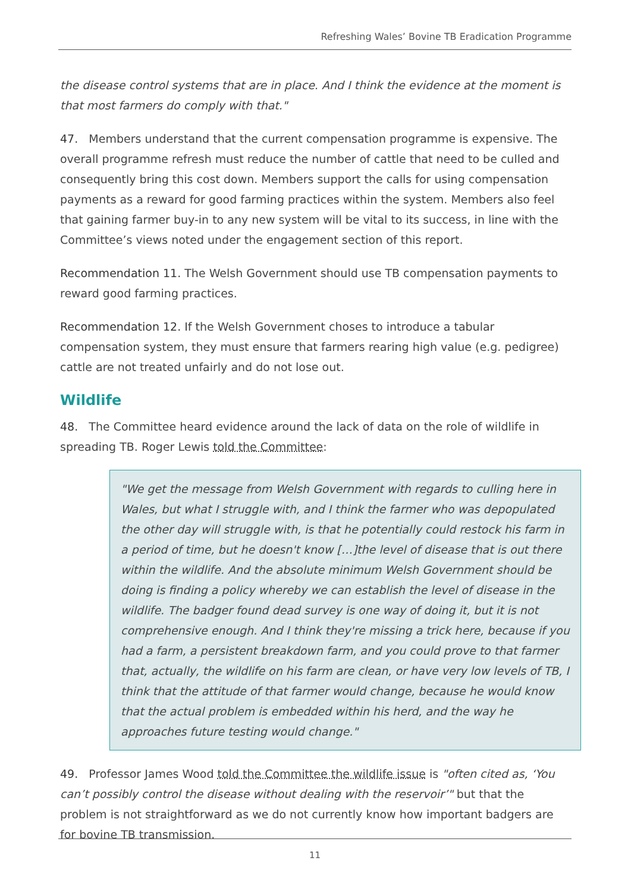Refreshing Wales’ Bovine TB Eradication Programme
the disease control systems that are in place. And I think the evidence at the moment is that most farmers do comply with that."
47. Members understand that the current compensation programme is expensive. The overall programme refresh must reduce the number of cattle that need to be culled and consequently bring this cost down. Members support the calls for using compensation payments as a reward for good farming practices within the system. Members also feel that gaining farmer buy-in to any new system will be vital to its success, in line with the Committee’s views noted under the engagement section of this report.
Recommendation 11. The Welsh Government should use TB compensation payments to reward good farming practices.
Recommendation 12. If the Welsh Government choses to introduce a tabular compensation system, they must ensure that farmers rearing high value (e.g. pedigree) cattle are not treated unfairly and do not lose out.
Wildlife
48. The Committee heard evidence around the lack of data on the role of wildlife in spreading TB. Roger Lewis told the Committee:
"We get the message from Welsh Government with regards to culling here in Wales, but what I struggle with, and I think the farmer who was depopulated the other day will struggle with, is that he potentially could restock his farm in a period of time, but he doesn't know […]the level of disease that is out there within the wildlife. And the absolute minimum Welsh Government should be doing is finding a policy whereby we can establish the level of disease in the wildlife. The badger found dead survey is one way of doing it, but it is not comprehensive enough. And I think they're missing a trick here, because if you had a farm, a persistent breakdown farm, and you could prove to that farmer that, actually, the wildlife on his farm are clean, or have very low levels of TB, I think that the attitude of that farmer would change, because he would know that the actual problem is embedded within his herd, and the way he approaches future testing would change."
49. Professor James Wood told the Committee the wildlife issue is "often cited as, ‘You can’t possibly control the disease without dealing with the reservoir’" but that the problem is not straightforward as we do not currently know how important badgers are for bovine TB transmission.
11